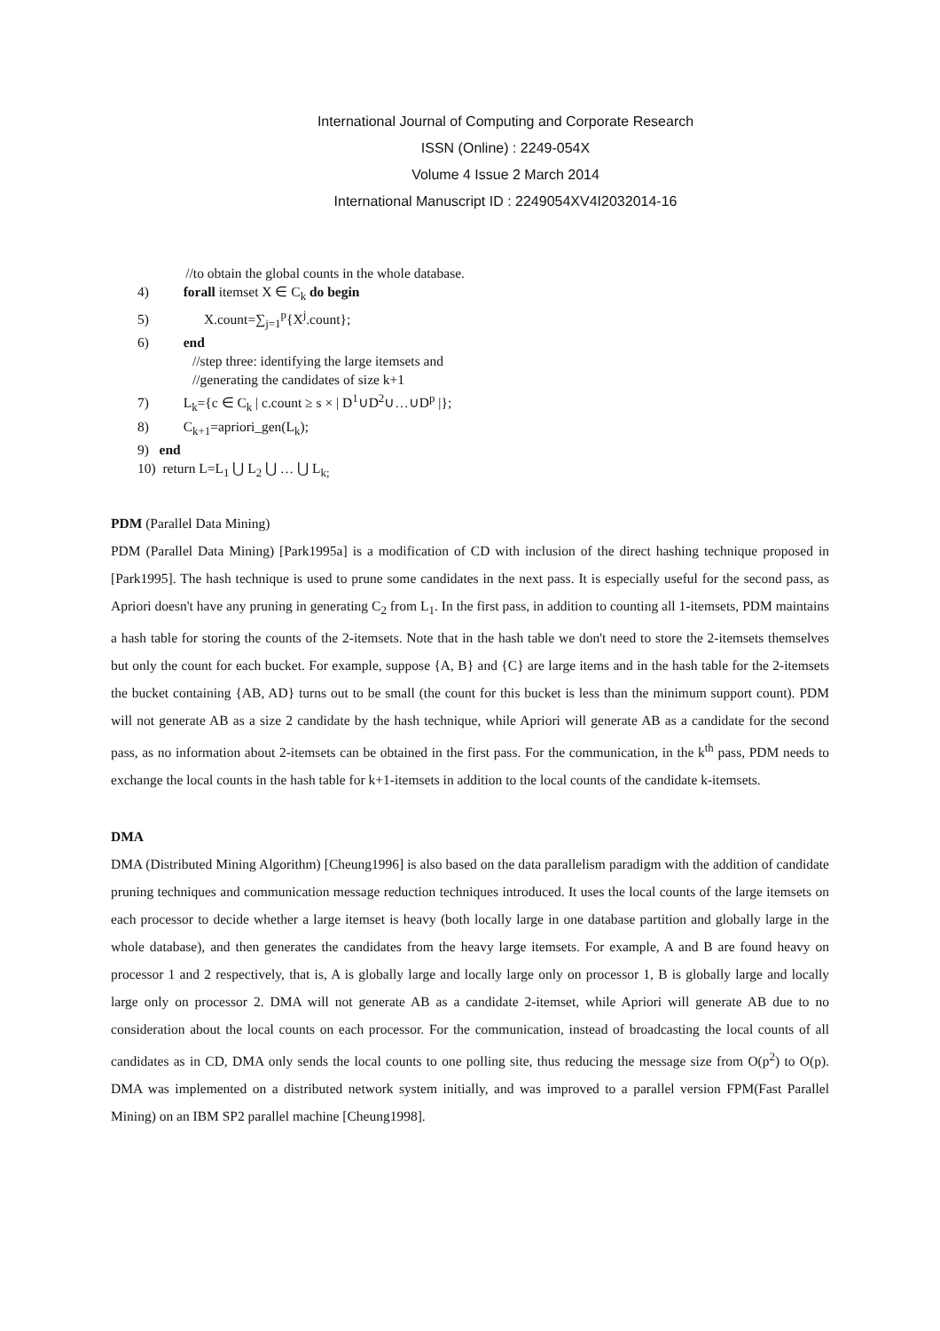International Journal of Computing and Corporate Research
ISSN (Online) : 2249-054X
Volume 4 Issue 2 March 2014
International Manuscript ID : 2249054XV4I2032014-16
//to obtain the global counts in the whole database.
4) forall itemset X ∈ C<sub>k</sub> do begin
5) X.count=∑<sub>j=1</sub><sup>p</sup>{X<sup>j</sup>.count};
6) end
//step three: identifying the large itemsets and
//generating the candidates of size k+1
7) L<sub>k</sub>={c ∈ C<sub>k</sub> | c.count ≥ s × | D<sup>1</sup>∪D<sup>2</sup>∪…∪D<sup>p</sup> |};
8) C<sub>k+1</sub>=apriori_gen(L<sub>k</sub>);
9) end
10) return L=L<sub>1</sub> ⋃ L<sub>2</sub> ⋃ … ⋃ L<sub>k;</sub>
PDM (Parallel Data Mining)
PDM (Parallel Data Mining) [Park1995a] is a modification of CD with inclusion of the direct hashing technique proposed in [Park1995]. The hash technique is used to prune some candidates in the next pass. It is especially useful for the second pass, as Apriori doesn't have any pruning in generating C<sub>2</sub> from L<sub>1</sub>. In the first pass, in addition to counting all 1-itemsets, PDM maintains a hash table for storing the counts of the 2-itemsets. Note that in the hash table we don't need to store the 2-itemsets themselves but only the count for each bucket. For example, suppose {A, B} and {C} are large items and in the hash table for the 2-itemsets the bucket containing {AB, AD} turns out to be small (the count for this bucket is less than the minimum support count). PDM will not generate AB as a size 2 candidate by the hash technique, while Apriori will generate AB as a candidate for the second pass, as no information about 2-itemsets can be obtained in the first pass. For the communication, in the k<sup>th</sup> pass, PDM needs to exchange the local counts in the hash table for k+1-itemsets in addition to the local counts of the candidate k-itemsets.
DMA
DMA (Distributed Mining Algorithm) [Cheung1996] is also based on the data parallelism paradigm with the addition of candidate pruning techniques and communication message reduction techniques introduced. It uses the local counts of the large itemsets on each processor to decide whether a large itemset is heavy (both locally large in one database partition and globally large in the whole database), and then generates the candidates from the heavy large itemsets. For example, A and B are found heavy on processor 1 and 2 respectively, that is, A is globally large and locally large only on processor 1, B is globally large and locally large only on processor 2. DMA will not generate AB as a candidate 2-itemset, while Apriori will generate AB due to no consideration about the local counts on each processor. For the communication, instead of broadcasting the local counts of all candidates as in CD, DMA only sends the local counts to one polling site, thus reducing the message size from O(p<sup>2</sup>) to O(p). DMA was implemented on a distributed network system initially, and was improved to a parallel version FPM(Fast Parallel Mining) on an IBM SP2 parallel machine [Cheung1998].